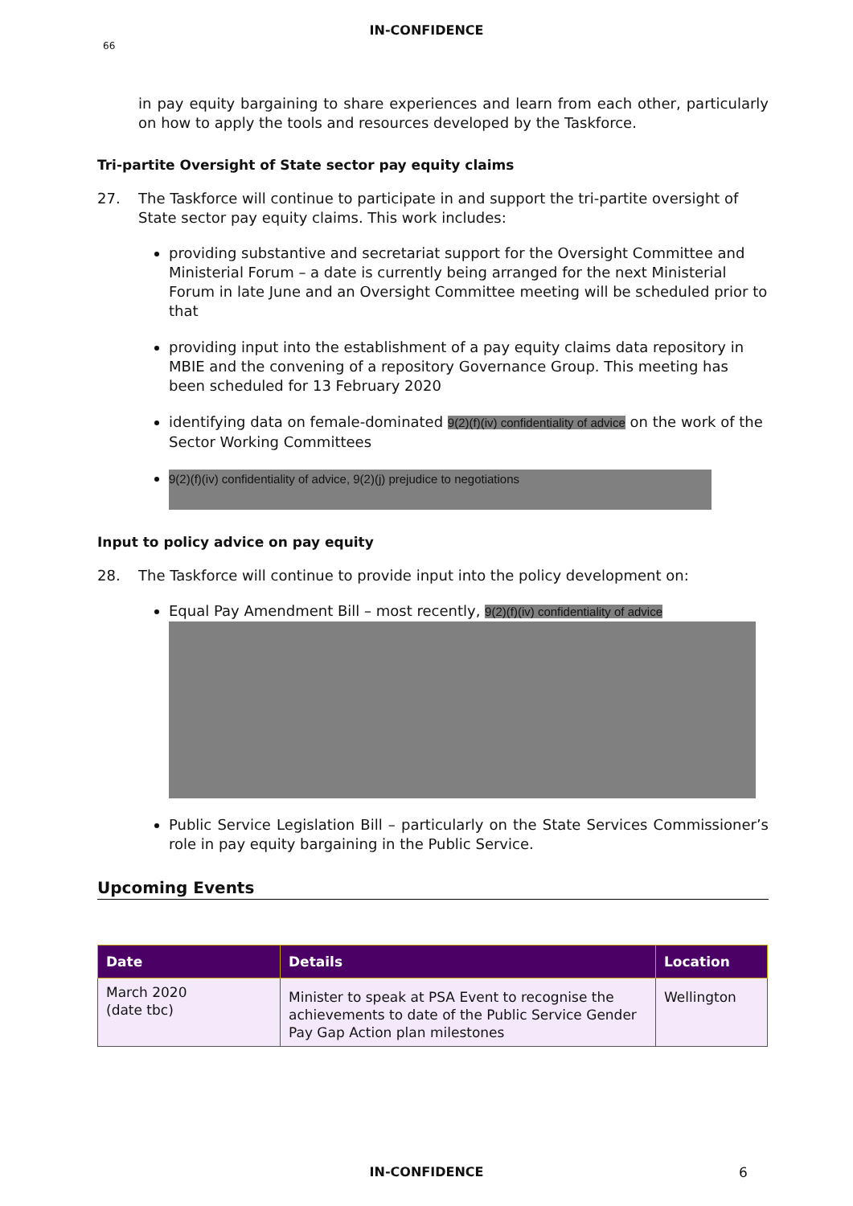IN-CONFIDENCE
66
in pay equity bargaining to share experiences and learn from each other, particularly on how to apply the tools and resources developed by the Taskforce.
Tri-partite Oversight of State sector pay equity claims
27. The Taskforce will continue to participate in and support the tri-partite oversight of State sector pay equity claims. This work includes:
providing substantive and secretariat support for the Oversight Committee and Ministerial Forum – a date is currently being arranged for the next Ministerial Forum in late June and an Oversight Committee meeting will be scheduled prior to that
providing input into the establishment of a pay equity claims data repository in MBIE and the convening of a repository Governance Group. This meeting has been scheduled for 13 February 2020
identifying data on female-dominated 9(2)(f)(iv) confidentiality of advice on the work of the Sector Working Committees
9(2)(f)(iv) confidentiality of advice, 9(2)(j) prejudice to negotiations
Input to policy advice on pay equity
28. The Taskforce will continue to provide input into the policy development on:
Equal Pay Amendment Bill – most recently, 9(2)(f)(iv) confidentiality of advice
Public Service Legislation Bill – particularly on the State Services Commissioner’s role in pay equity bargaining in the Public Service.
Upcoming Events
| Date | Details | Location |
| --- | --- | --- |
| March 2020 (date tbc) | Minister to speak at PSA Event to recognise the achievements to date of the Public Service Gender Pay Gap Action plan milestones | Wellington |
IN-CONFIDENCE 6